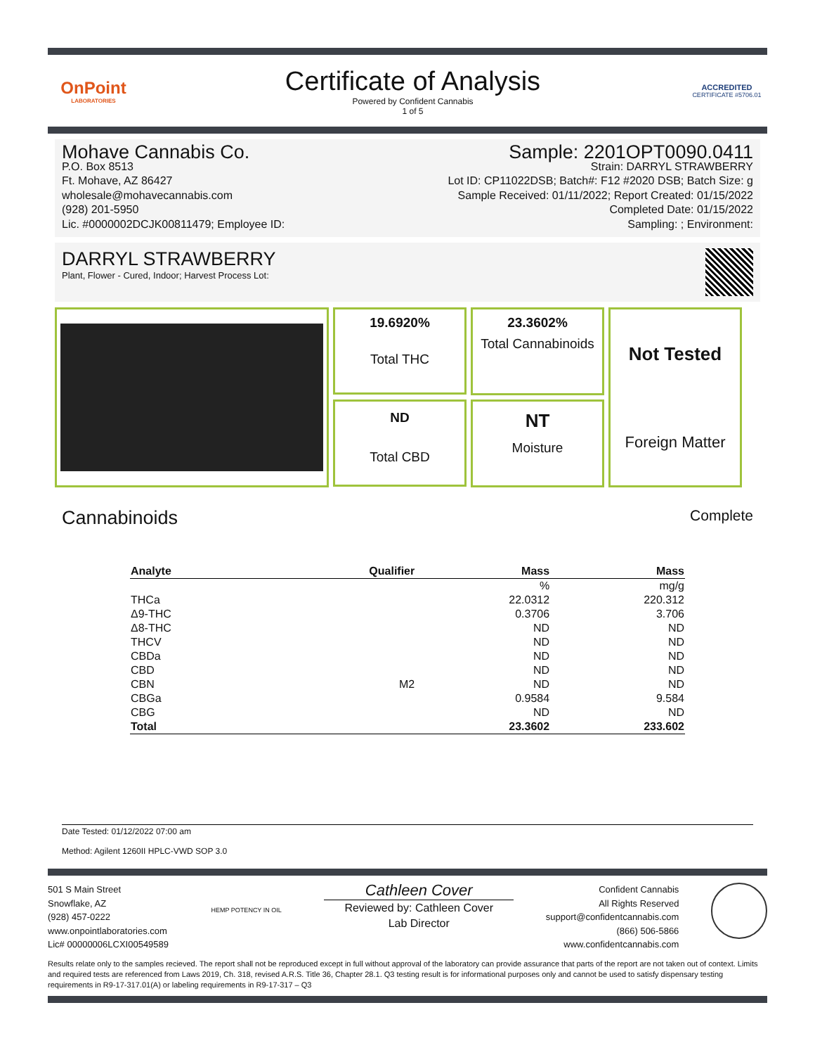OnPoint
LABORATORIES
Certificate of Analysis
Powered by Confident Cannabis
1 of 5
ACCREDITED
CERTIFICATE #5706.01
Mohave Cannabis Co.
P.O. Box 8513
Ft. Mohave, AZ 86427
wholesale@mohavecannabis.com
(928) 201-5950
Lic. #0000002DCJK00811479; Employee ID:
Sample: 2201OPT0090.0411
Strain: DARRYL STRAWBERRY
Lot ID: CP11022DSB; Batch#: F12 #2020 DSB; Batch Size: g
Sample Received: 01/11/2022; Report Created: 01/15/2022
Completed Date: 01/15/2022
Sampling: ; Environment:
DARRYL STRAWBERRY
Plant, Flower - Cured, Indoor; Harvest Process Lot:
19.6920%
Total THC
23.3602%
Total Cannabinoids
Not Tested
Foreign Matter
ND
Total CBD
NT
Moisture
Cannabinoids
Complete
| Analyte | Qualifier | Mass | Mass |
| --- | --- | --- | --- |
| | | % | mg/g |
| THCa | | 22.0312 | 220.312 |
| Δ9-THC | | 0.3706 | 3.706 |
| Δ8-THC | | ND | ND |
| THCV | | ND | ND |
| CBDa | | ND | ND |
| CBD | | ND | ND |
| CBN | M2 | ND | ND |
| CBGa | | 0.9584 | 9.584 |
| CBG | | ND | ND |
| Total | | 23.3602 | 233.602 |
Date Tested: 01/12/2022 07:00 am
Method: Agilent 1260II HPLC-VWD SOP 3.0
501 S Main Street
Snowflake, AZ
(928) 457-0222
www.onpointlaboratories.com
Lic# 00000006LCXI00549589
HEMP POTENCY IN OIL
Cathleen Cover
Reviewed by: Cathleen Cover
Lab Director
Confident Cannabis
All Rights Reserved
support@confidentcannabis.com
(866) 506-5866
www.confidentcannabis.com
Results relate only to the samples recieved. The report shall not be reproduced except in full without approval of the laboratory can provide assurance that parts of the report are not taken out of context. Limits and required tests are referenced from Laws 2019, Ch. 318, revised A.R.S. Title 36, Chapter 28.1. Q3 testing result is for informational purposes only and cannot be used to satisfy dispensary testing requirements in R9-17-317.01(A) or labeling requirements in R9-17-317 – Q3